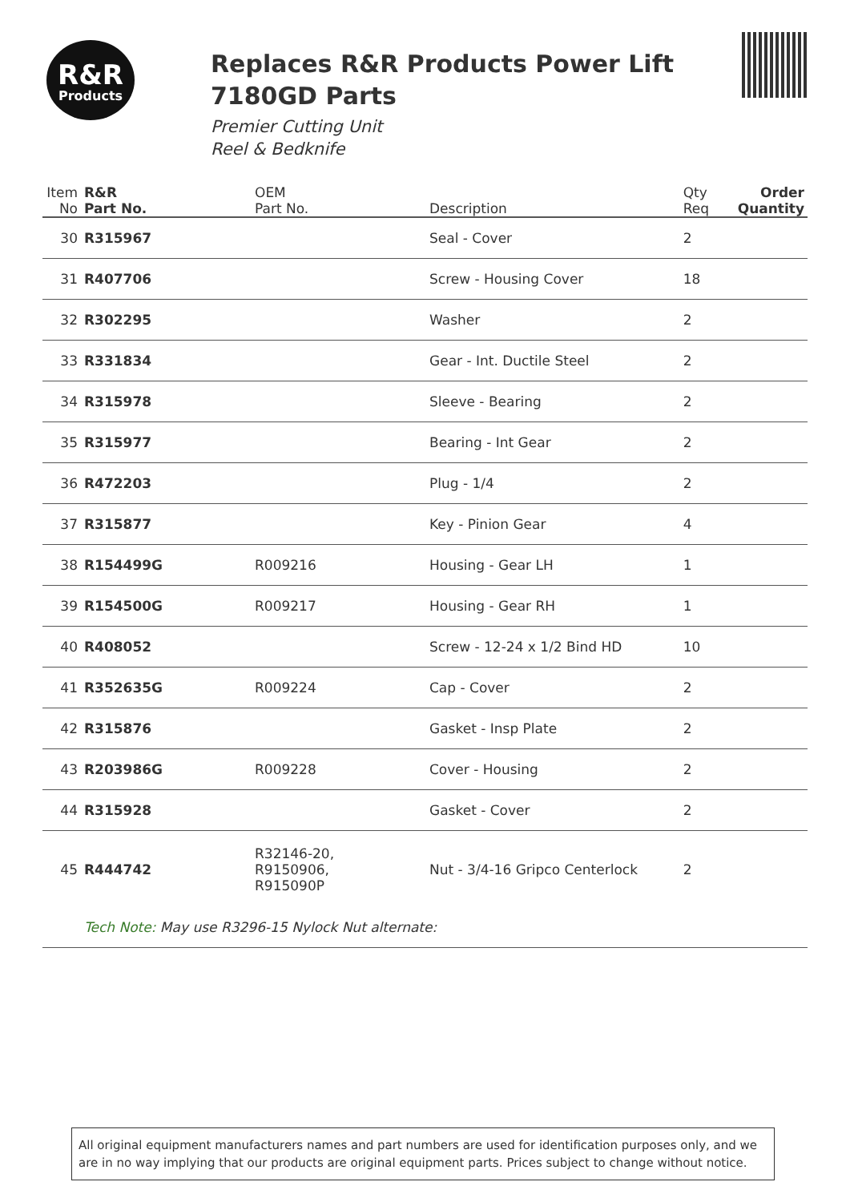R&R
Products
Replaces R&R Products Power Lift 7180GD Parts
Premier Cutting Unit
Reel & Bedknife
| Item No | R&R Part No. | OEM Part No. | Description | Qty Req | Order Quantity |
| --- | --- | --- | --- | --- | --- |
| 30 | R315967 | | Seal - Cover | 2 | |
| 31 | R407706 | | Screw - Housing Cover | 18 | |
| 32 | R302295 | | Washer | 2 | |
| 33 | R331834 | | Gear - Int. Ductile Steel | 2 | |
| 34 | R315978 | | Sleeve - Bearing | 2 | |
| 35 | R315977 | | Bearing - Int Gear | 2 | |
| 36 | R472203 | | Plug - 1/4 | 2 | |
| 37 | R315877 | | Key - Pinion Gear | 4 | |
| 38 | R154499G | R009216 | Housing - Gear LH | 1 | |
| 39 | R154500G | R009217 | Housing - Gear RH | 1 | |
| 40 | R408052 | | Screw - 12-24 x 1/2 Bind HD | 10 | |
| 41 | R352635G | R009224 | Cap - Cover | 2 | |
| 42 | R315876 | | Gasket - Insp Plate | 2 | |
| 43 | R203986G | R009228 | Cover - Housing | 2 | |
| 44 | R315928 | | Gasket - Cover | 2 | |
| 45 | R444742 | R32146-20, R9150906, R915090P | Nut - 3/4-16 Gripco Centerlock | 2 | |
| | Tech Note: May use R3296-15 Nylock Nut alternate: | | | | |
All original equipment manufacturers names and part numbers are used for identification purposes only, and we are in no way implying that our products are original equipment parts. Prices subject to change without notice.